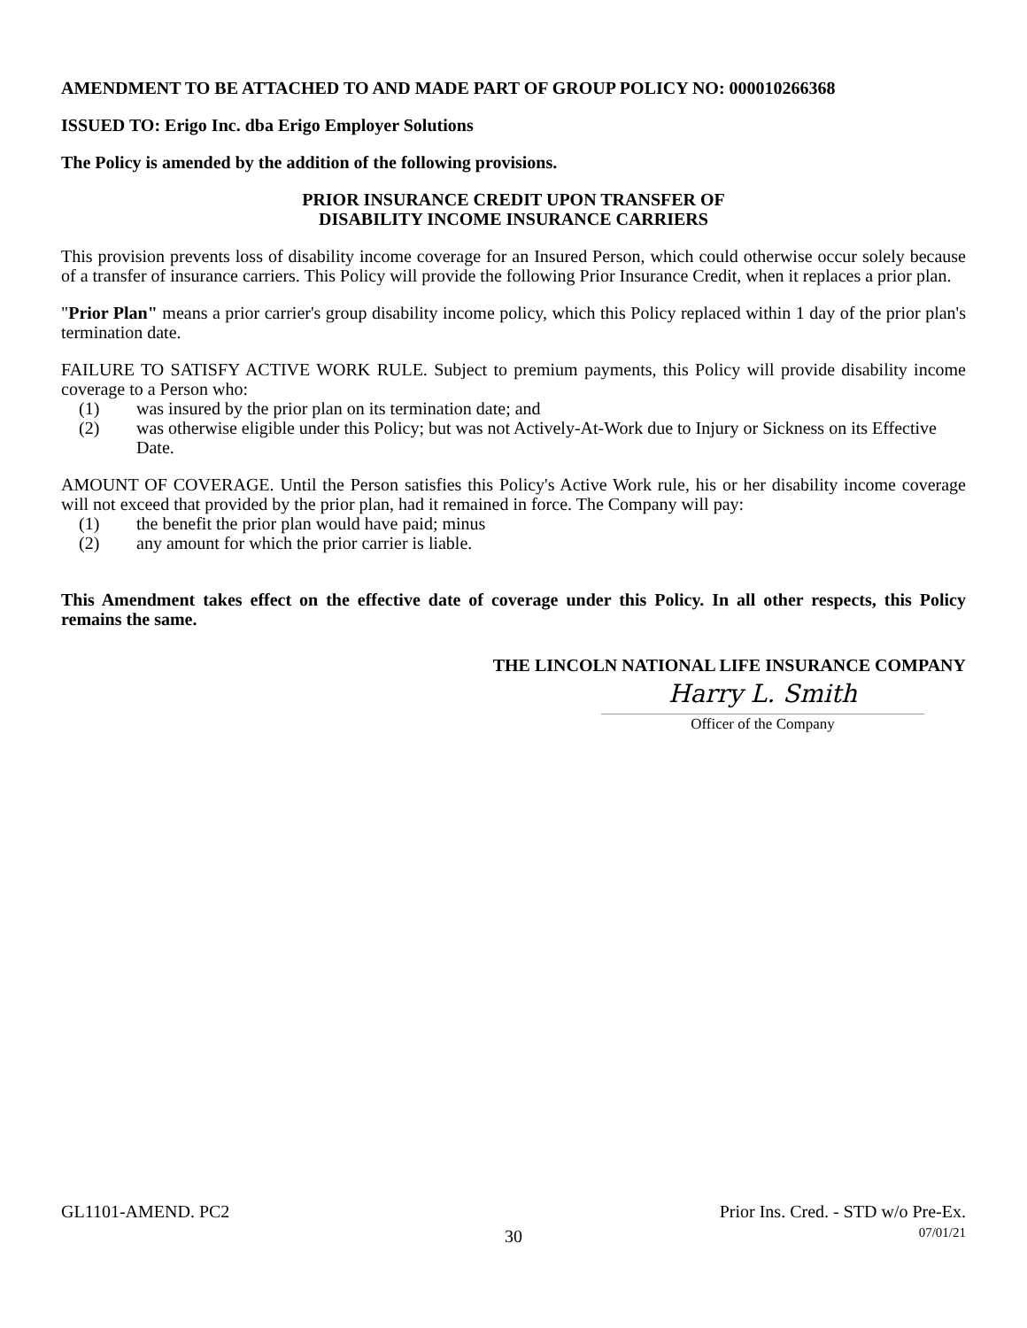AMENDMENT TO BE ATTACHED TO AND MADE PART OF GROUP POLICY NO: 000010266368
ISSUED TO: Erigo Inc. dba Erigo Employer Solutions
The Policy is amended by the addition of the following provisions.
PRIOR INSURANCE CREDIT UPON TRANSFER OF
DISABILITY INCOME INSURANCE CARRIERS
This provision prevents loss of disability income coverage for an Insured Person, which could otherwise occur solely because of a transfer of insurance carriers. This Policy will provide the following Prior Insurance Credit, when it replaces a prior plan.
"Prior Plan" means a prior carrier's group disability income policy, which this Policy replaced within 1 day of the prior plan's termination date.
FAILURE TO SATISFY ACTIVE WORK RULE. Subject to premium payments, this Policy will provide disability income coverage to a Person who:
(1) was insured by the prior plan on its termination date; and
(2) was otherwise eligible under this Policy; but was not Actively-At-Work due to Injury or Sickness on its Effective Date.
AMOUNT OF COVERAGE. Until the Person satisfies this Policy's Active Work rule, his or her disability income coverage will not exceed that provided by the prior plan, had it remained in force. The Company will pay:
(1) the benefit the prior plan would have paid; minus
(2) any amount for which the prior carrier is liable.
This Amendment takes effect on the effective date of coverage under this Policy. In all other respects, this Policy remains the same.
THE LINCOLN NATIONAL LIFE INSURANCE COMPANY
Harry L. Smith
Officer of the Company
GL1101-AMEND. PC2 Prior Ins. Cred. - STD w/o Pre-Ex.
07/01/21
30